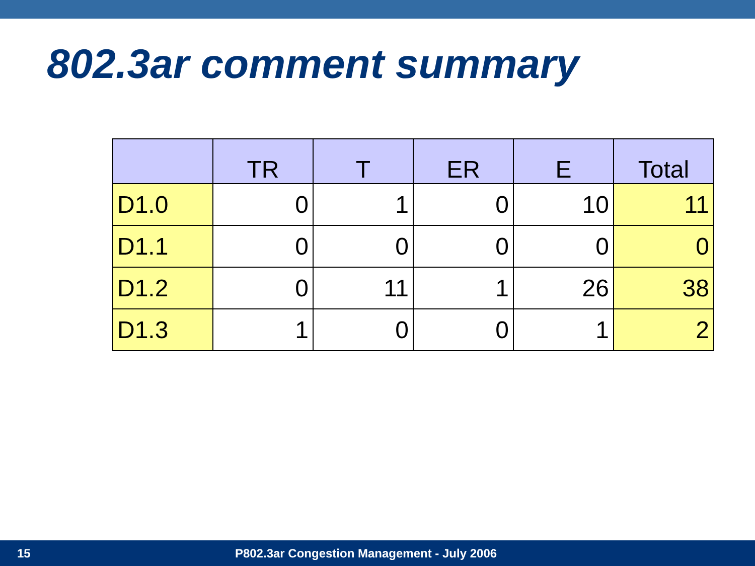802.3ar comment summary
| | TR | T | ER | E | Total |
| --- | --- | --- | --- | --- | --- |
| D1.0 | 0 | 1 | 0 | 10 | 11 |
| D1.1 | 0 | 0 | 0 | 0 | 0 |
| D1.2 | 0 | 11 | 1 | 26 | 38 |
| D1.3 | 1 | 0 | 0 | 1 | 2 |
15 P802.3ar Congestion Management - July 2006